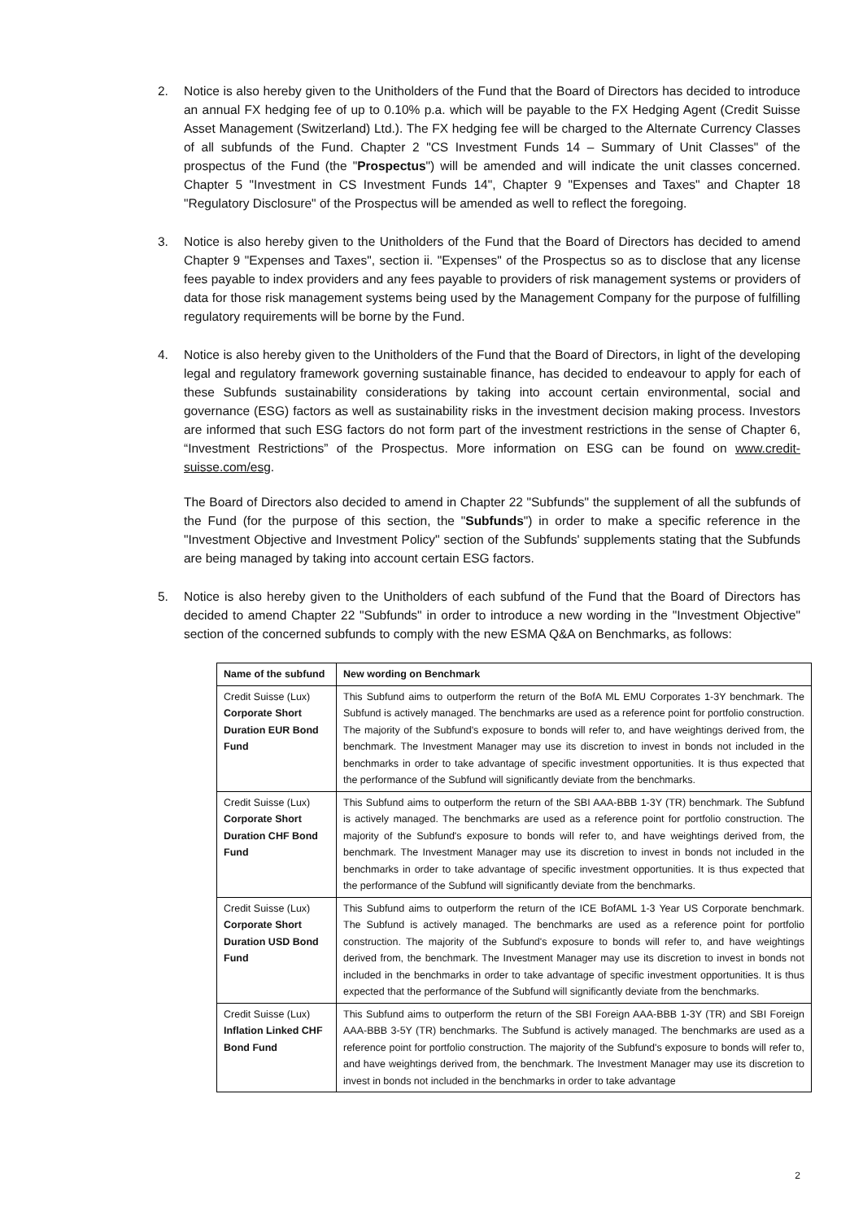2. Notice is also hereby given to the Unitholders of the Fund that the Board of Directors has decided to introduce an annual FX hedging fee of up to 0.10% p.a. which will be payable to the FX Hedging Agent (Credit Suisse Asset Management (Switzerland) Ltd.). The FX hedging fee will be charged to the Alternate Currency Classes of all subfunds of the Fund. Chapter 2 "CS Investment Funds 14 – Summary of Unit Classes" of the prospectus of the Fund (the "Prospectus") will be amended and will indicate the unit classes concerned. Chapter 5 "Investment in CS Investment Funds 14", Chapter 9 "Expenses and Taxes" and Chapter 18 "Regulatory Disclosure" of the Prospectus will be amended as well to reflect the foregoing.
3. Notice is also hereby given to the Unitholders of the Fund that the Board of Directors has decided to amend Chapter 9 "Expenses and Taxes", section ii. "Expenses" of the Prospectus so as to disclose that any license fees payable to index providers and any fees payable to providers of risk management systems or providers of data for those risk management systems being used by the Management Company for the purpose of fulfilling regulatory requirements will be borne by the Fund.
4. Notice is also hereby given to the Unitholders of the Fund that the Board of Directors, in light of the developing legal and regulatory framework governing sustainable finance, has decided to endeavour to apply for each of these Subfunds sustainability considerations by taking into account certain environmental, social and governance (ESG) factors as well as sustainability risks in the investment decision making process. Investors are informed that such ESG factors do not form part of the investment restrictions in the sense of Chapter 6, “Investment Restrictions” of the Prospectus. More information on ESG can be found on www.credit-suisse.com/esg.
The Board of Directors also decided to amend in Chapter 22 "Subfunds" the supplement of all the subfunds of the Fund (for the purpose of this section, the "Subfunds") in order to make a specific reference in the "Investment Objective and Investment Policy" section of the Subfunds' supplements stating that the Subfunds are being managed by taking into account certain ESG factors.
5. Notice is also hereby given to the Unitholders of each subfund of the Fund that the Board of Directors has decided to amend Chapter 22 "Subfunds" in order to introduce a new wording in the "Investment Objective" section of the concerned subfunds to comply with the new ESMA Q&A on Benchmarks, as follows:
| Name of the subfund | New wording on Benchmark |
| --- | --- |
| Credit Suisse (Lux) Corporate Short Duration EUR Bond Fund | This Subfund aims to outperform the return of the BofA ML EMU Corporates 1-3Y benchmark. The Subfund is actively managed. The benchmarks are used as a reference point for portfolio construction. The majority of the Subfund's exposure to bonds will refer to, and have weightings derived from, the benchmark. The Investment Manager may use its discretion to invest in bonds not included in the benchmarks in order to take advantage of specific investment opportunities. It is thus expected that the performance of the Subfund will significantly deviate from the benchmarks. |
| Credit Suisse (Lux) Corporate Short Duration CHF Bond Fund | This Subfund aims to outperform the return of the SBI AAA-BBB 1-3Y (TR) benchmark. The Subfund is actively managed. The benchmarks are used as a reference point for portfolio construction. The majority of the Subfund's exposure to bonds will refer to, and have weightings derived from, the benchmark. The Investment Manager may use its discretion to invest in bonds not included in the benchmarks in order to take advantage of specific investment opportunities. It is thus expected that the performance of the Subfund will significantly deviate from the benchmarks. |
| Credit Suisse (Lux) Corporate Short Duration USD Bond Fund | This Subfund aims to outperform the return of the ICE BofAML 1-3 Year US Corporate benchmark. The Subfund is actively managed. The benchmarks are used as a reference point for portfolio construction. The majority of the Subfund's exposure to bonds will refer to, and have weightings derived from, the benchmark. The Investment Manager may use its discretion to invest in bonds not included in the benchmarks in order to take advantage of specific investment opportunities. It is thus expected that the performance of the Subfund will significantly deviate from the benchmarks. |
| Credit Suisse (Lux) Inflation Linked CHF Bond Fund | This Subfund aims to outperform the return of the SBI Foreign AAA-BBB 1-3Y (TR) and SBI Foreign AAA-BBB 3-5Y (TR) benchmarks. The Subfund is actively managed. The benchmarks are used as a reference point for portfolio construction. The majority of the Subfund's exposure to bonds will refer to, and have weightings derived from, the benchmark. The Investment Manager may use its discretion to invest in bonds not included in the benchmarks in order to take advantage |
2